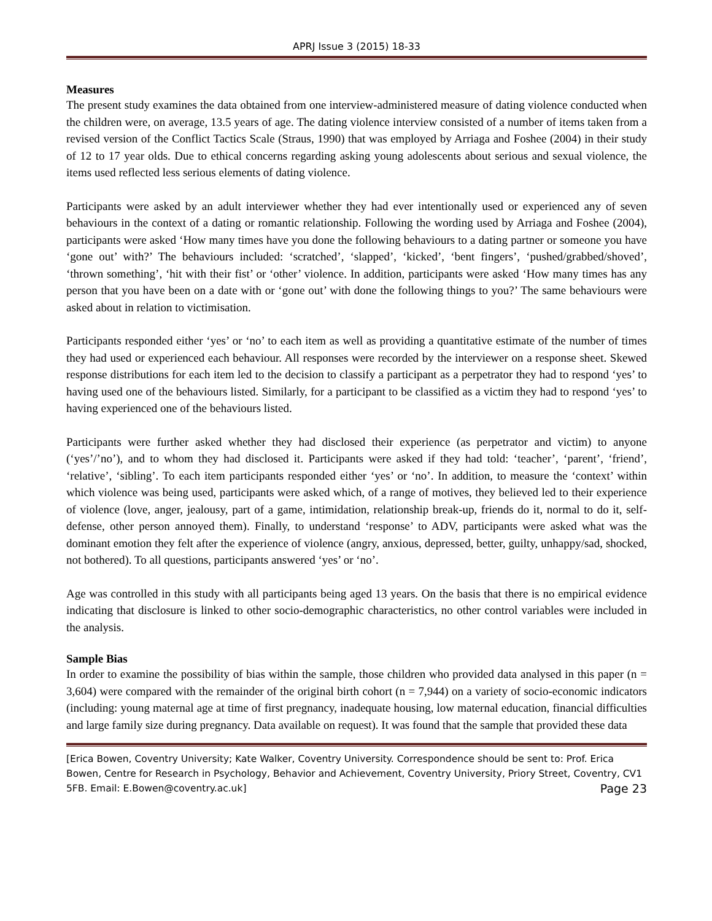APRJ Issue 3 (2015) 18-33
Measures
The present study examines the data obtained from one interview-administered measure of dating violence conducted when the children were, on average, 13.5 years of age. The dating violence interview consisted of a number of items taken from a revised version of the Conflict Tactics Scale (Straus, 1990) that was employed by Arriaga and Foshee (2004) in their study of 12 to 17 year olds. Due to ethical concerns regarding asking young adolescents about serious and sexual violence, the items used reflected less serious elements of dating violence.
Participants were asked by an adult interviewer whether they had ever intentionally used or experienced any of seven behaviours in the context of a dating or romantic relationship. Following the wording used by Arriaga and Foshee (2004), participants were asked ‘How many times have you done the following behaviours to a dating partner or someone you have ‘gone out’ with?’ The behaviours included: ‘scratched’, ‘slapped’, ‘kicked’, ‘bent fingers’, ‘pushed/grabbed/shoved’, ‘thrown something’, ‘hit with their fist’ or ‘other’ violence. In addition, participants were asked ‘How many times has any person that you have been on a date with or ‘gone out’ with done the following things to you?’ The same behaviours were asked about in relation to victimisation.
Participants responded either ‘yes’ or ‘no’ to each item as well as providing a quantitative estimate of the number of times they had used or experienced each behaviour. All responses were recorded by the interviewer on a response sheet. Skewed response distributions for each item led to the decision to classify a participant as a perpetrator they had to respond ‘yes’ to having used one of the behaviours listed. Similarly, for a participant to be classified as a victim they had to respond ‘yes’ to having experienced one of the behaviours listed.
Participants were further asked whether they had disclosed their experience (as perpetrator and victim) to anyone (‘yes’/’no’), and to whom they had disclosed it. Participants were asked if they had told: ‘teacher’, ‘parent’, ‘friend’, ‘relative’, ‘sibling’. To each item participants responded either ‘yes’ or ‘no’. In addition, to measure the ‘context’ within which violence was being used, participants were asked which, of a range of motives, they believed led to their experience of violence (love, anger, jealousy, part of a game, intimidation, relationship break-up, friends do it, normal to do it, self-defense, other person annoyed them). Finally, to understand ‘response’ to ADV, participants were asked what was the dominant emotion they felt after the experience of violence (angry, anxious, depressed, better, guilty, unhappy/sad, shocked, not bothered). To all questions, participants answered ‘yes’ or ‘no’.
Age was controlled in this study with all participants being aged 13 years. On the basis that there is no empirical evidence indicating that disclosure is linked to other socio-demographic characteristics, no other control variables were included in the analysis.
Sample Bias
In order to examine the possibility of bias within the sample, those children who provided data analysed in this paper (n = 3,604) were compared with the remainder of the original birth cohort (n = 7,944) on a variety of socio-economic indicators (including: young maternal age at time of first pregnancy, inadequate housing, low maternal education, financial difficulties and large family size during pregnancy. Data available on request). It was found that the sample that provided these data
[Erica Bowen, Coventry University; Kate Walker, Coventry University. Correspondence should be sent to: Prof. Erica Bowen, Centre for Research in Psychology, Behavior and Achievement, Coventry University, Priory Street, Coventry, CV1 5FB. Email: E.Bowen@coventry.ac.uk] Page 23